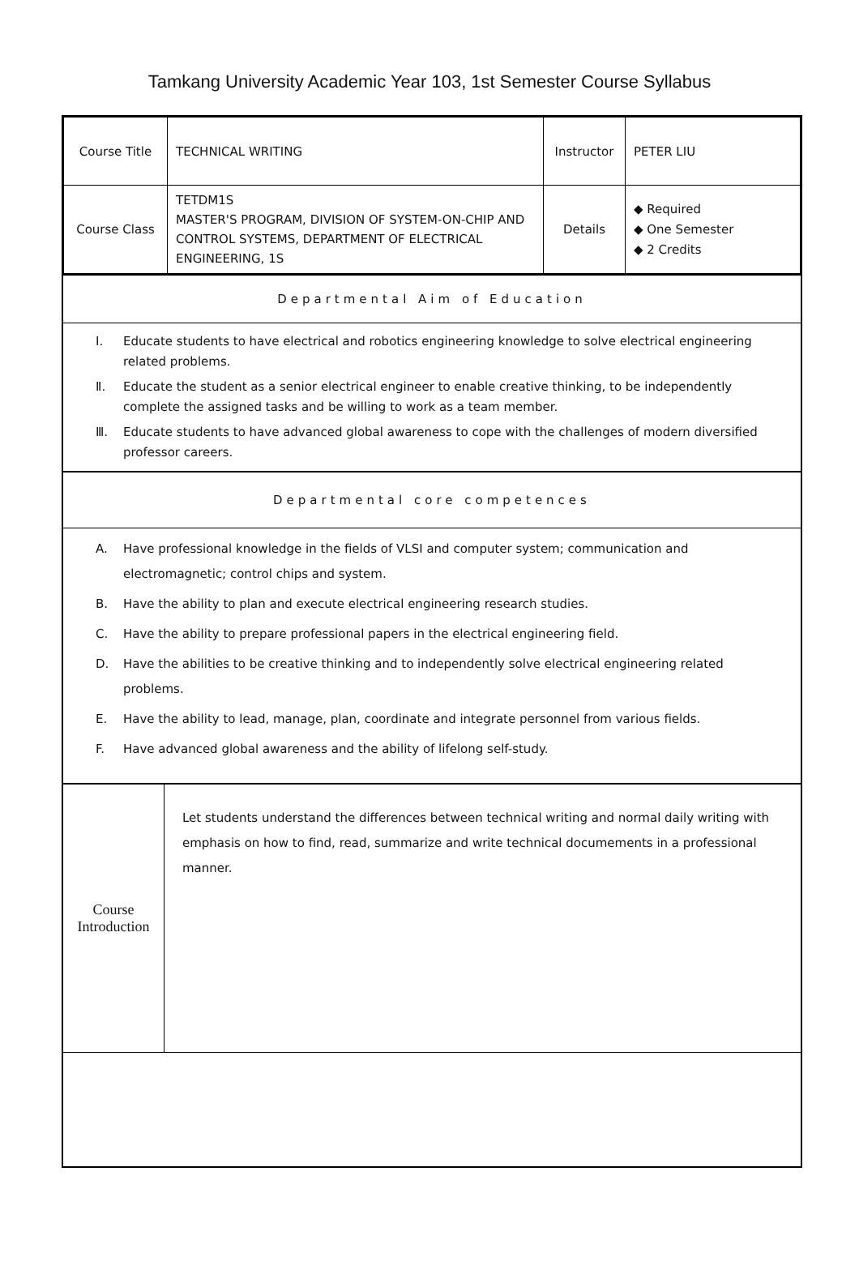Tamkang University Academic Year 103, 1st Semester Course Syllabus
| Course Title | TECHNICAL WRITING | Instructor | PETER LIU |
| Course Class | TETDM1S MASTER'S PROGRAM, DIVISION OF SYSTEM-ON-CHIP AND CONTROL SYSTEMS, DEPARTMENT OF ELECTRICAL ENGINEERING, 1S | Details | ◆ Required ◆ One Semester ◆ 2 Credits |
Departmental Aim of Education
Ⅰ. Educate students to have electrical and robotics engineering knowledge to solve electrical engineering related problems.
Ⅱ. Educate the student as a senior electrical engineer to enable creative thinking, to be independently complete the assigned tasks and be willing to work as a team member.
Ⅲ. Educate students to have advanced global awareness to cope with the challenges of modern diversified professor careers.
Departmental core competences
A. Have professional knowledge in the fields of VLSI and computer system; communication and electromagnetic; control chips and system.
B. Have the ability to plan and execute electrical engineering research studies.
C. Have the ability to prepare professional papers in the electrical engineering field.
D. Have the abilities to be creative thinking and to independently solve electrical engineering related problems.
E. Have the ability to lead, manage, plan, coordinate and integrate personnel from various fields.
F. Have advanced global awareness and the ability of lifelong self-study.
| Course Introduction | Let students understand the differences between technical writing and normal daily writing with emphasis on how to find, read, summarize and write technical documements in a professional manner. |